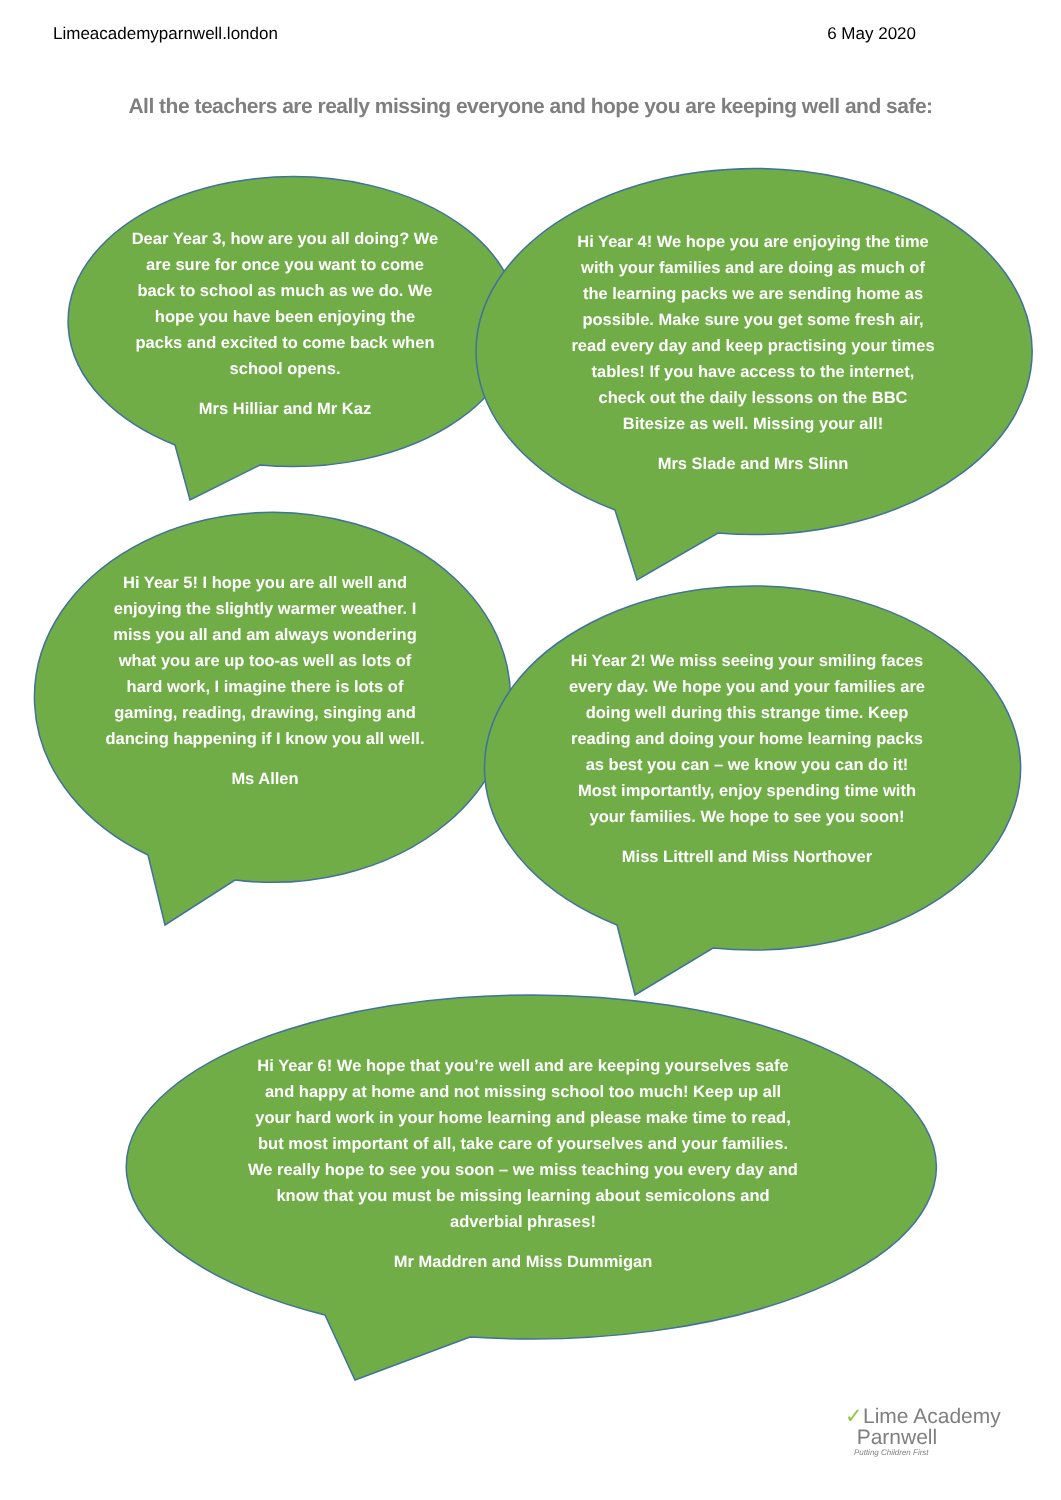Limeacademyparnwell.london 6 May 2020
All the teachers are really missing everyone and hope you are keeping well and safe:
Dear Year 3, how are you all doing? We are sure for once you want to come back to school as much as we do. We hope you have been enjoying the packs and excited to come back when school opens.
Mrs Hilliar and Mr Kaz
Hi Year 4! We hope you are enjoying the time with your families and are doing as much of the learning packs we are sending home as possible. Make sure you get some fresh air, read every day and keep practising your times tables! If you have access to the internet, check out the daily lessons on the BBC Bitesize as well. Missing your all!
Mrs Slade and Mrs Slinn
Hi Year 5! I hope you are all well and enjoying the slightly warmer weather. I miss you all and am always wondering what you are up too-as well as lots of hard work, I imagine there is lots of gaming, reading, drawing, singing and dancing happening if I know you all well.
Ms Allen
Hi Year 2! We miss seeing your smiling faces every day. We hope you and your families are doing well during this strange time. Keep reading and doing your home learning packs as best you can – we know you can do it! Most importantly, enjoy spending time with your families. We hope to see you soon!
Miss Littrell and Miss Northover
Hi Year 6! We hope that you’re well and are keeping yourselves safe and happy at home and not missing school too much! Keep up all your hard work in your home learning and please make time to read, but most important of all, take care of yourselves and your families. We really hope to see you soon – we miss teaching you every day and know that you must be missing learning about semicolons and adverbial phrases!
Mr Maddren and Miss Dummigan
✓Lime Academy
Parnwell
Putting Children First